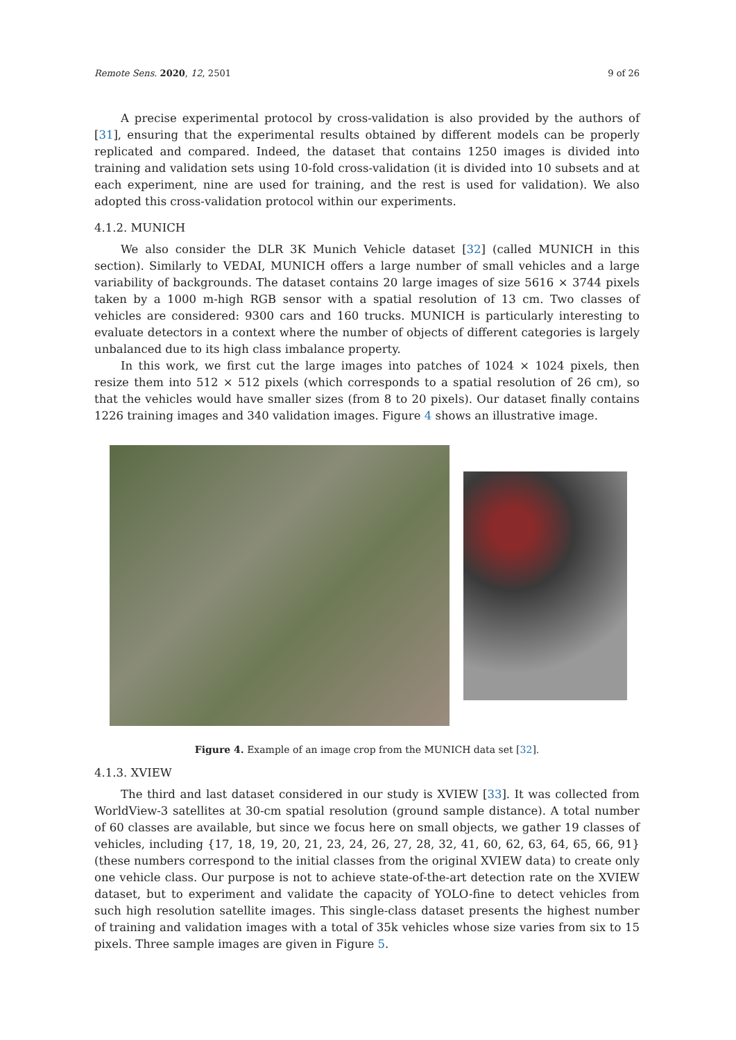Remote Sens. 2020, 12, 2501 9 of 26
A precise experimental protocol by cross-validation is also provided by the authors of [31], ensuring that the experimental results obtained by different models can be properly replicated and compared. Indeed, the dataset that contains 1250 images is divided into training and validation sets using 10-fold cross-validation (it is divided into 10 subsets and at each experiment, nine are used for training, and the rest is used for validation). We also adopted this cross-validation protocol within our experiments.
4.1.2. MUNICH
We also consider the DLR 3K Munich Vehicle dataset [32] (called MUNICH in this section). Similarly to VEDAI, MUNICH offers a large number of small vehicles and a large variability of backgrounds. The dataset contains 20 large images of size 5616 × 3744 pixels taken by a 1000 m-high RGB sensor with a spatial resolution of 13 cm. Two classes of vehicles are considered: 9300 cars and 160 trucks. MUNICH is particularly interesting to evaluate detectors in a context where the number of objects of different categories is largely unbalanced due to its high class imbalance property.
In this work, we first cut the large images into patches of 1024 × 1024 pixels, then resize them into 512 × 512 pixels (which corresponds to a spatial resolution of 26 cm), so that the vehicles would have smaller sizes (from 8 to 20 pixels). Our dataset finally contains 1226 training images and 340 validation images. Figure 4 shows an illustrative image.
Figure 4. Example of an image crop from the MUNICH data set [32].
4.1.3. XVIEW
The third and last dataset considered in our study is XVIEW [33]. It was collected from WorldView-3 satellites at 30-cm spatial resolution (ground sample distance). A total number of 60 classes are available, but since we focus here on small objects, we gather 19 classes of vehicles, including {17, 18, 19, 20, 21, 23, 24, 26, 27, 28, 32, 41, 60, 62, 63, 64, 65, 66, 91} (these numbers correspond to the initial classes from the original XVIEW data) to create only one vehicle class. Our purpose is not to achieve state-of-the-art detection rate on the XVIEW dataset, but to experiment and validate the capacity of YOLO-fine to detect vehicles from such high resolution satellite images. This single-class dataset presents the highest number of training and validation images with a total of 35k vehicles whose size varies from six to 15 pixels. Three sample images are given in Figure 5.